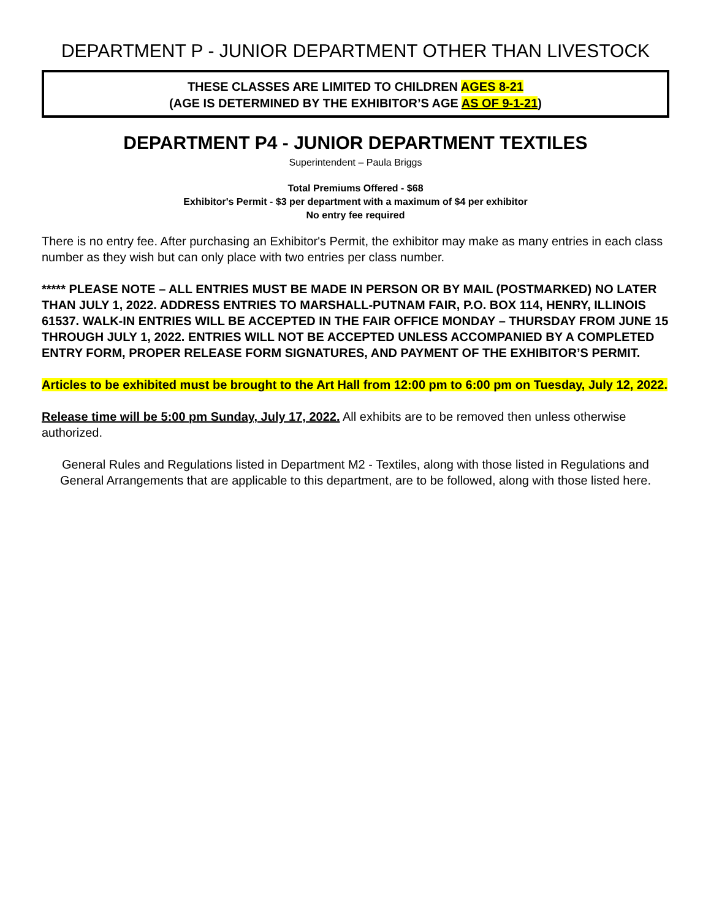DEPARTMENT P - JUNIOR DEPARTMENT OTHER THAN LIVESTOCK
THESE CLASSES ARE LIMITED TO CHILDREN AGES 8-21
(AGE IS DETERMINED BY THE EXHIBITOR’S AGE AS OF 9-1-21)
DEPARTMENT P4 - JUNIOR DEPARTMENT TEXTILES
Superintendent – Paula Briggs
Total Premiums Offered - $68
Exhibitor's Permit - $3 per department with a maximum of $4 per exhibitor
No entry fee required
There is no entry fee. After purchasing an Exhibitor's Permit, the exhibitor may make as many entries in each class number as they wish but can only place with two entries per class number.
***** PLEASE NOTE – ALL ENTRIES MUST BE MADE IN PERSON OR BY MAIL (POSTMARKED) NO LATER THAN JULY 1, 2022. ADDRESS ENTRIES TO MARSHALL-PUTNAM FAIR, P.O. BOX 114, HENRY, ILLINOIS 61537. WALK-IN ENTRIES WILL BE ACCEPTED IN THE FAIR OFFICE MONDAY – THURSDAY FROM JUNE 15 THROUGH JULY 1, 2022. ENTRIES WILL NOT BE ACCEPTED UNLESS ACCOMPANIED BY A COMPLETED ENTRY FORM, PROPER RELEASE FORM SIGNATURES, AND PAYMENT OF THE EXHIBITOR’S PERMIT.
Articles to be exhibited must be brought to the Art Hall from 12:00 pm to 6:00 pm on Tuesday, July 12, 2022.
Release time will be 5:00 pm Sunday, July 17, 2022. All exhibits are to be removed then unless otherwise authorized.
General Rules and Regulations listed in Department M2 - Textiles, along with those listed in Regulations and General Arrangements that are applicable to this department, are to be followed, along with those listed here.